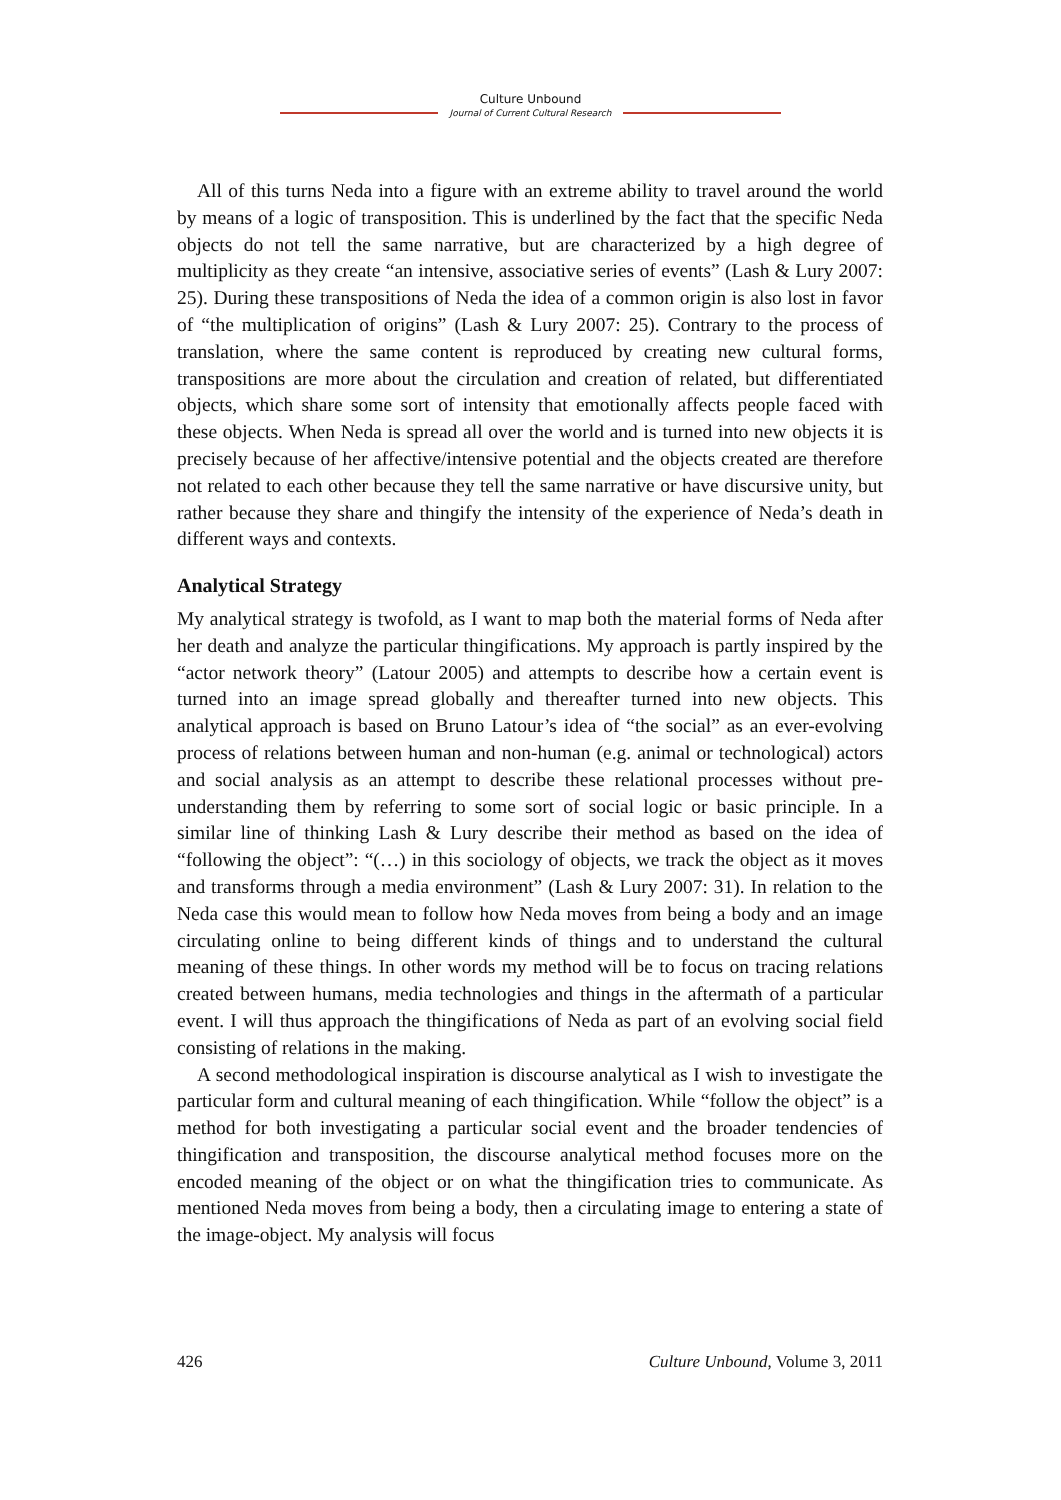Culture Unbound
Journal of Current Cultural Research
All of this turns Neda into a figure with an extreme ability to travel around the world by means of a logic of transposition. This is underlined by the fact that the specific Neda objects do not tell the same narrative, but are characterized by a high degree of multiplicity as they create “an intensive, associative series of events” (Lash & Lury 2007: 25). During these transpositions of Neda the idea of a common origin is also lost in favor of “the multiplication of origins” (Lash & Lury 2007: 25). Contrary to the process of translation, where the same content is reproduced by creating new cultural forms, transpositions are more about the circulation and creation of related, but differentiated objects, which share some sort of intensity that emotionally affects people faced with these objects. When Neda is spread all over the world and is turned into new objects it is precisely because of her affective/intensive potential and the objects created are therefore not related to each other because they tell the same narrative or have discursive unity, but rather because they share and thingify the intensity of the experience of Neda’s death in different ways and contexts.
Analytical Strategy
My analytical strategy is twofold, as I want to map both the material forms of Neda after her death and analyze the particular thingifications. My approach is partly inspired by the “actor network theory” (Latour 2005) and attempts to describe how a certain event is turned into an image spread globally and thereafter turned into new objects. This analytical approach is based on Bruno Latour’s idea of “the social” as an ever-evolving process of relations between human and non-human (e.g. animal or technological) actors and social analysis as an attempt to describe these relational processes without pre-understanding them by referring to some sort of social logic or basic principle. In a similar line of thinking Lash & Lury describe their method as based on the idea of “following the object”: “(…) in this sociology of objects, we track the object as it moves and transforms through a media environment” (Lash & Lury 2007: 31). In relation to the Neda case this would mean to follow how Neda moves from being a body and an image circulating online to being different kinds of things and to understand the cultural meaning of these things. In other words my method will be to focus on tracing relations created between humans, media technologies and things in the aftermath of a particular event. I will thus approach the thingifications of Neda as part of an evolving social field consisting of relations in the making.
A second methodological inspiration is discourse analytical as I wish to investigate the particular form and cultural meaning of each thingification. While “follow the object” is a method for both investigating a particular social event and the broader tendencies of thingification and transposition, the discourse analytical method focuses more on the encoded meaning of the object or on what the thingification tries to communicate. As mentioned Neda moves from being a body, then a circulating image to entering a state of the image-object. My analysis will focus
426 Culture Unbound, Volume 3, 2011